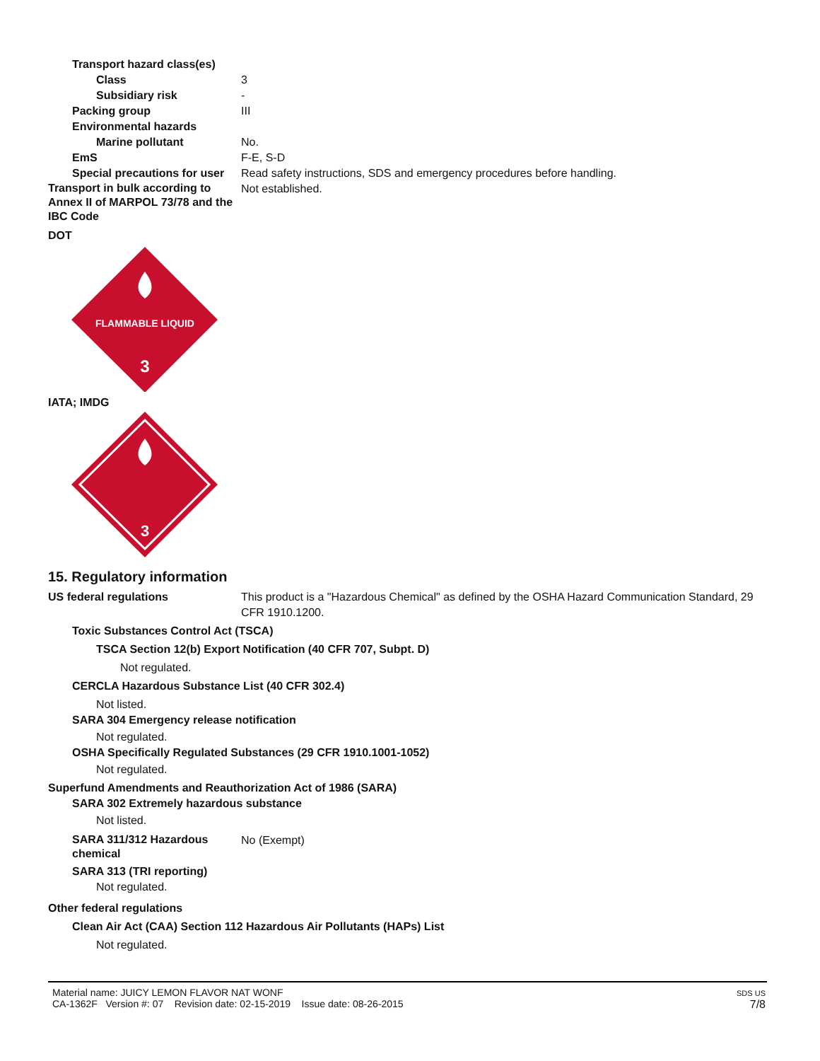Transport hazard class(es)
Class 3
Subsidiary risk -
Packing group III
Environmental hazards
Marine pollutant No.
EmS F-E, S-D
Special precautions for user Read safety instructions, SDS and emergency procedures before handling.
Transport in bulk according to Annex II of MARPOL 73/78 and the IBC Code
Not established.
DOT
FLAMMABLE LIQUID
3
IATA; IMDG
3
15. Regulatory information
US federal regulations This product is a "Hazardous Chemical" as defined by the OSHA Hazard Communication Standard, 29 CFR 1910.1200.
Toxic Substances Control Act (TSCA)
TSCA Section 12(b) Export Notification (40 CFR 707, Subpt. D)
Not regulated.
CERCLA Hazardous Substance List (40 CFR 302.4)
Not listed.
SARA 304 Emergency release notification
Not regulated.
OSHA Specifically Regulated Substances (29 CFR 1910.1001-1052)
Not regulated.
Superfund Amendments and Reauthorization Act of 1986 (SARA)
SARA 302 Extremely hazardous substance
Not listed.
SARA 311/312 Hazardous chemical
No (Exempt)
SARA 313 (TRI reporting)
Not regulated.
Other federal regulations
Clean Air Act (CAA) Section 112 Hazardous Air Pollutants (HAPs) List
Not regulated.
Material name: JUICY LEMON FLAVOR NAT WONF
CA-1362F Version #: 07 Revision date: 02-15-2019 Issue date: 08-26-2015
SDS US
7/8